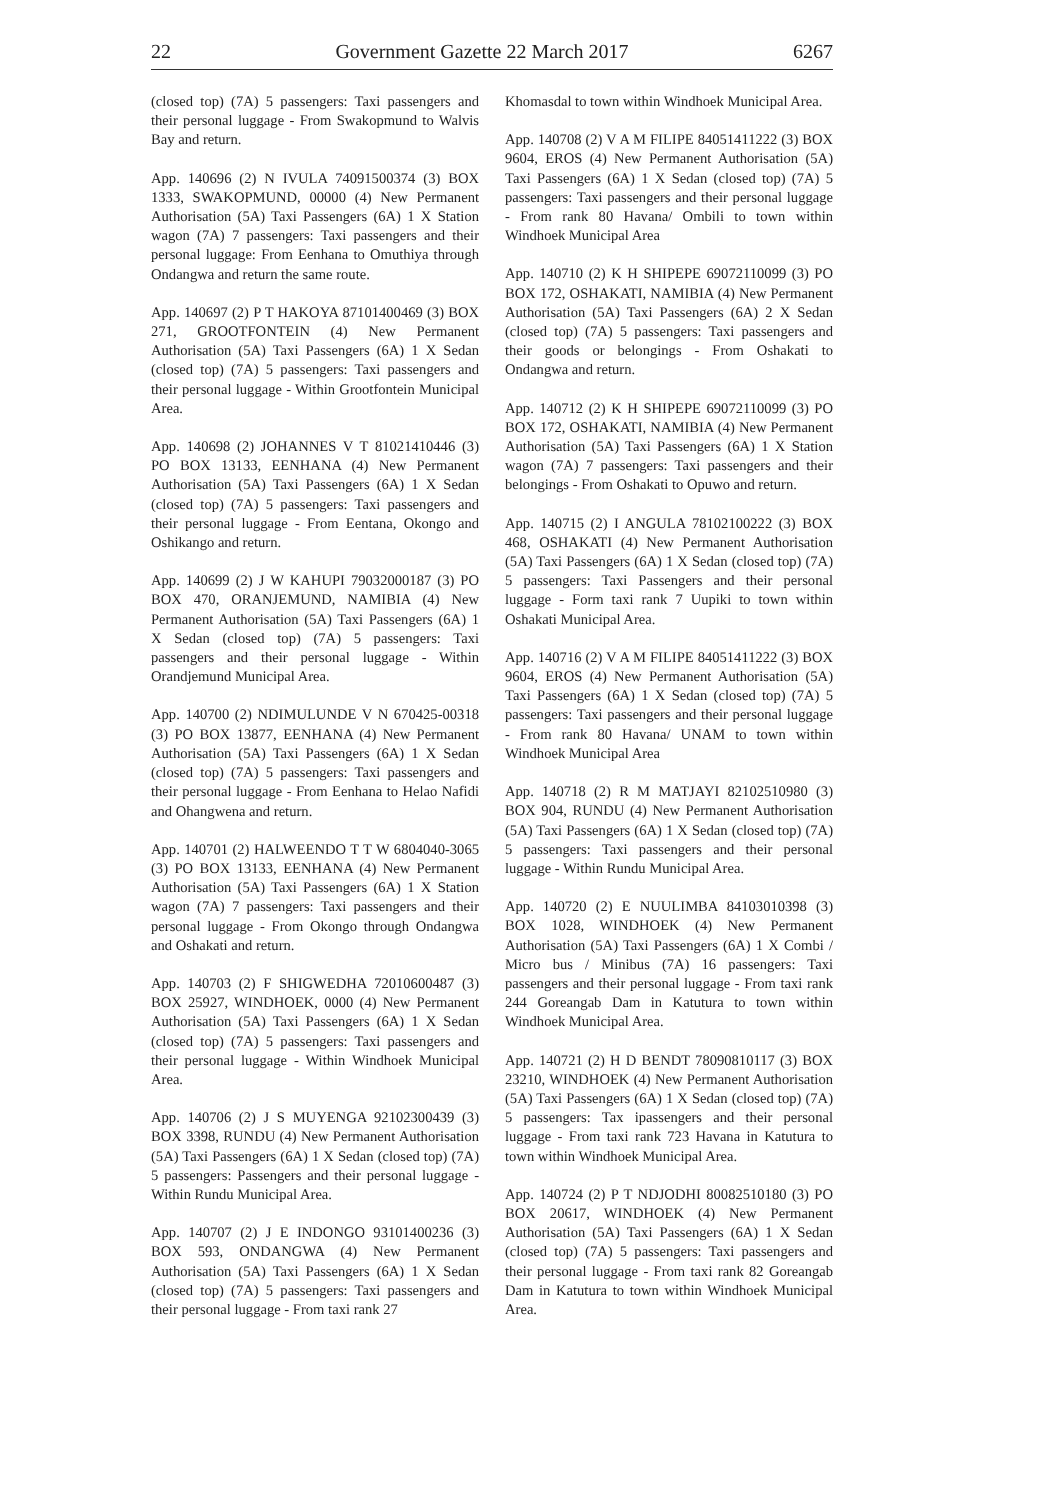22 Government Gazette 22 March 2017 6267
(closed top) (7A) 5 passengers: Taxi passengers and their personal luggage - From Swakopmund to Walvis Bay and return.
App. 140696 (2) N IVULA 74091500374 (3) BOX 1333, SWAKOPMUND, 00000 (4) New Permanent Authorisation (5A) Taxi Passengers (6A) 1 X Station wagon (7A) 7 passengers: Taxi passengers and their personal luggage: From Eenhana to Omuthiya through Ondangwa and return the same route.
App. 140697 (2) P T HAKOYA 87101400469 (3) BOX 271, GROOTFONTEIN (4) New Permanent Authorisation (5A) Taxi Passengers (6A) 1 X Sedan (closed top) (7A) 5 passengers: Taxi passengers and their personal luggage - Within Grootfontein Municipal Area.
App. 140698 (2) JOHANNES V T 81021410446 (3) PO BOX 13133, EENHANA (4) New Permanent Authorisation (5A) Taxi Passengers (6A) 1 X Sedan (closed top) (7A) 5 passengers: Taxi passengers and their personal luggage - From Eentana, Okongo and Oshikango and return.
App. 140699 (2) J W KAHUPI 79032000187 (3) PO BOX 470, ORANJEMUND, NAMIBIA (4) New Permanent Authorisation (5A) Taxi Passengers (6A) 1 X Sedan (closed top) (7A) 5 passengers: Taxi passengers and their personal luggage - Within Orandjemund Municipal Area.
App. 140700 (2) NDIMULUNDE V N 670425-00318 (3) PO BOX 13877, EENHANA (4) New Permanent Authorisation (5A) Taxi Passengers (6A) 1 X Sedan (closed top) (7A) 5 passengers: Taxi passengers and their personal luggage - From Eenhana to Helao Nafidi and Ohangwena and return.
App. 140701 (2) HALWEENDO T T W 6804040-3065 (3) PO BOX 13133, EENHANA (4) New Permanent Authorisation (5A) Taxi Passengers (6A) 1 X Station wagon (7A) 7 passengers: Taxi passengers and their personal luggage - From Okongo through Ondangwa and Oshakati and return.
App. 140703 (2) F SHIGWEDHA 72010600487 (3) BOX 25927, WINDHOEK, 0000 (4) New Permanent Authorisation (5A) Taxi Passengers (6A) 1 X Sedan (closed top) (7A) 5 passengers: Taxi passengers and their personal luggage - Within Windhoek Municipal Area.
App. 140706 (2) J S MUYENGA 92102300439 (3) BOX 3398, RUNDU (4) New Permanent Authorisation (5A) Taxi Passengers (6A) 1 X Sedan (closed top) (7A) 5 passengers: Passengers and their personal luggage - Within Rundu Municipal Area.
App. 140707 (2) J E INDONGO 93101400236 (3) BOX 593, ONDANGWA (4) New Permanent Authorisation (5A) Taxi Passengers (6A) 1 X Sedan (closed top) (7A) 5 passengers: Taxi passengers and their personal luggage - From taxi rank 27
Khomasdal to town within Windhoek Municipal Area.
App. 140708 (2) V A M FILIPE 84051411222 (3) BOX 9604, EROS (4) New Permanent Authorisation (5A) Taxi Passengers (6A) 1 X Sedan (closed top) (7A) 5 passengers: Taxi passengers and their personal luggage - From rank 80 Havana/ Ombili to town within Windhoek Municipal Area
App. 140710 (2) K H SHIPEPE 69072110099 (3) PO BOX 172, OSHAKATI, NAMIBIA (4) New Permanent Authorisation (5A) Taxi Passengers (6A) 2 X Sedan (closed top) (7A) 5 passengers: Taxi passengers and their goods or belongings - From Oshakati to Ondangwa and return.
App. 140712 (2) K H SHIPEPE 69072110099 (3) PO BOX 172, OSHAKATI, NAMIBIA (4) New Permanent Authorisation (5A) Taxi Passengers (6A) 1 X Station wagon (7A) 7 passengers: Taxi passengers and their belongings - From Oshakati to Opuwo and return.
App. 140715 (2) I ANGULA 78102100222 (3) BOX 468, OSHAKATI (4) New Permanent Authorisation (5A) Taxi Passengers (6A) 1 X Sedan (closed top) (7A) 5 passengers: Taxi Passengers and their personal luggage - Form taxi rank 7 Uupiki to town within Oshakati Municipal Area.
App. 140716 (2) V A M FILIPE 84051411222 (3) BOX 9604, EROS (4) New Permanent Authorisation (5A) Taxi Passengers (6A) 1 X Sedan (closed top) (7A) 5 passengers: Taxi passengers and their personal luggage - From rank 80 Havana/ UNAM to town within Windhoek Municipal Area
App. 140718 (2) R M MATJAYI 82102510980 (3) BOX 904, RUNDU (4) New Permanent Authorisation (5A) Taxi Passengers (6A) 1 X Sedan (closed top) (7A) 5 passengers: Taxi passengers and their personal luggage - Within Rundu Municipal Area.
App. 140720 (2) E NUULIMBA 84103010398 (3) BOX 1028, WINDHOEK (4) New Permanent Authorisation (5A) Taxi Passengers (6A) 1 X Combi / Micro bus / Minibus (7A) 16 passengers: Taxi passengers and their personal luggage - From taxi rank 244 Goreangab Dam in Katutura to town within Windhoek Municipal Area.
App. 140721 (2) H D BENDT 78090810117 (3) BOX 23210, WINDHOEK (4) New Permanent Authorisation (5A) Taxi Passengers (6A) 1 X Sedan (closed top) (7A) 5 passengers: Tax ipassengers and their personal luggage - From taxi rank 723 Havana in Katutura to town within Windhoek Municipal Area.
App. 140724 (2) P T NDJODHI 80082510180 (3) PO BOX 20617, WINDHOEK (4) New Permanent Authorisation (5A) Taxi Passengers (6A) 1 X Sedan (closed top) (7A) 5 passengers: Taxi passengers and their personal luggage - From taxi rank 82 Goreangab Dam in Katutura to town within Windhoek Municipal Area.